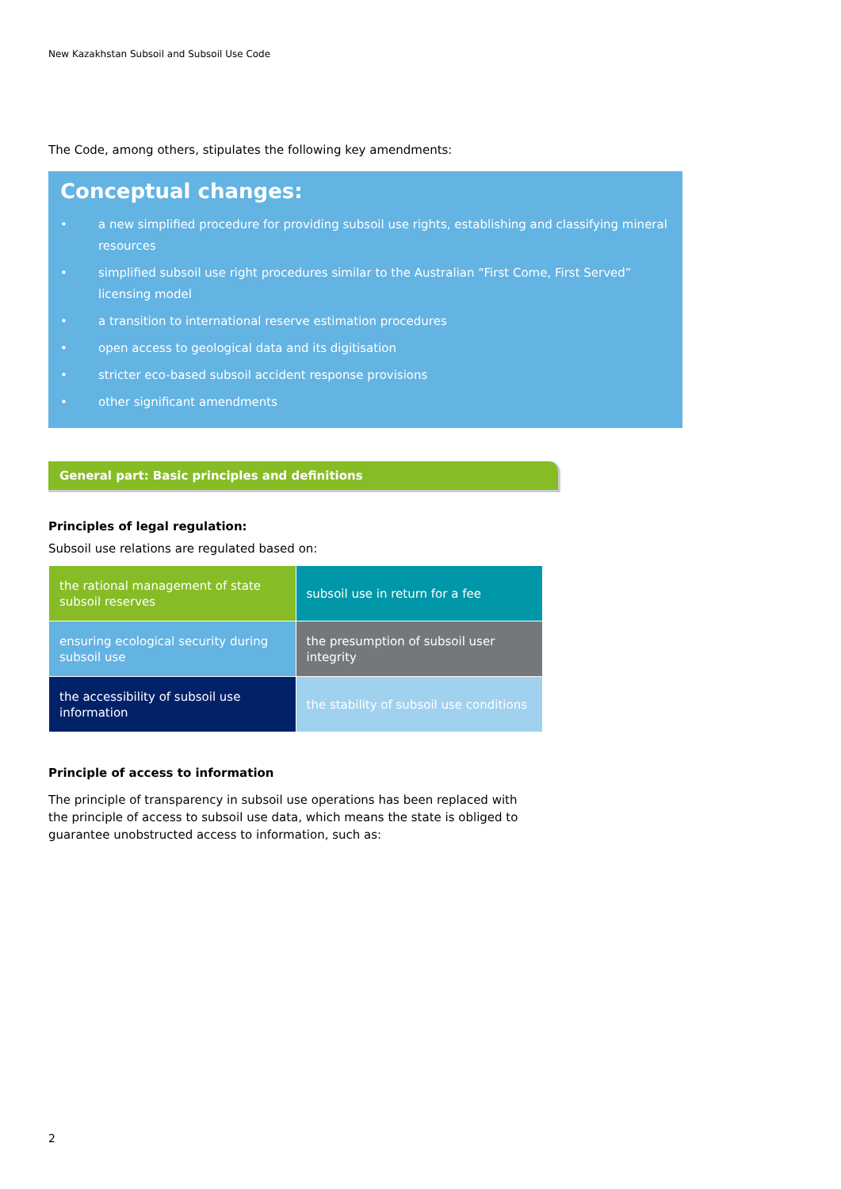New Kazakhstan Subsoil and Subsoil Use Code
The Code, among others, stipulates the following key amendments:
Conceptual changes:
• a new simplified procedure for providing subsoil use rights, establishing and classifying mineral resources
• simplified subsoil use right procedures similar to the Australian “First Come, First Served” licensing model
• a transition to international reserve estimation procedures
• open access to geological data and its digitisation
• stricter eco-based subsoil accident response provisions
• other significant amendments
General part: Basic principles and definitions
Principles of legal regulation:
Subsoil use relations are regulated based on:
| the rational management of state subsoil reserves | subsoil use in return for a fee |
| ensuring ecological security during subsoil use | the presumption of subsoil user integrity |
| the accessibility of subsoil use information | the stability of subsoil use conditions |
Principle of access to information
The principle of transparency in subsoil use operations has been replaced with the principle of access to subsoil use data, which means the state is obliged to guarantee unobstructed access to information, such as:
2